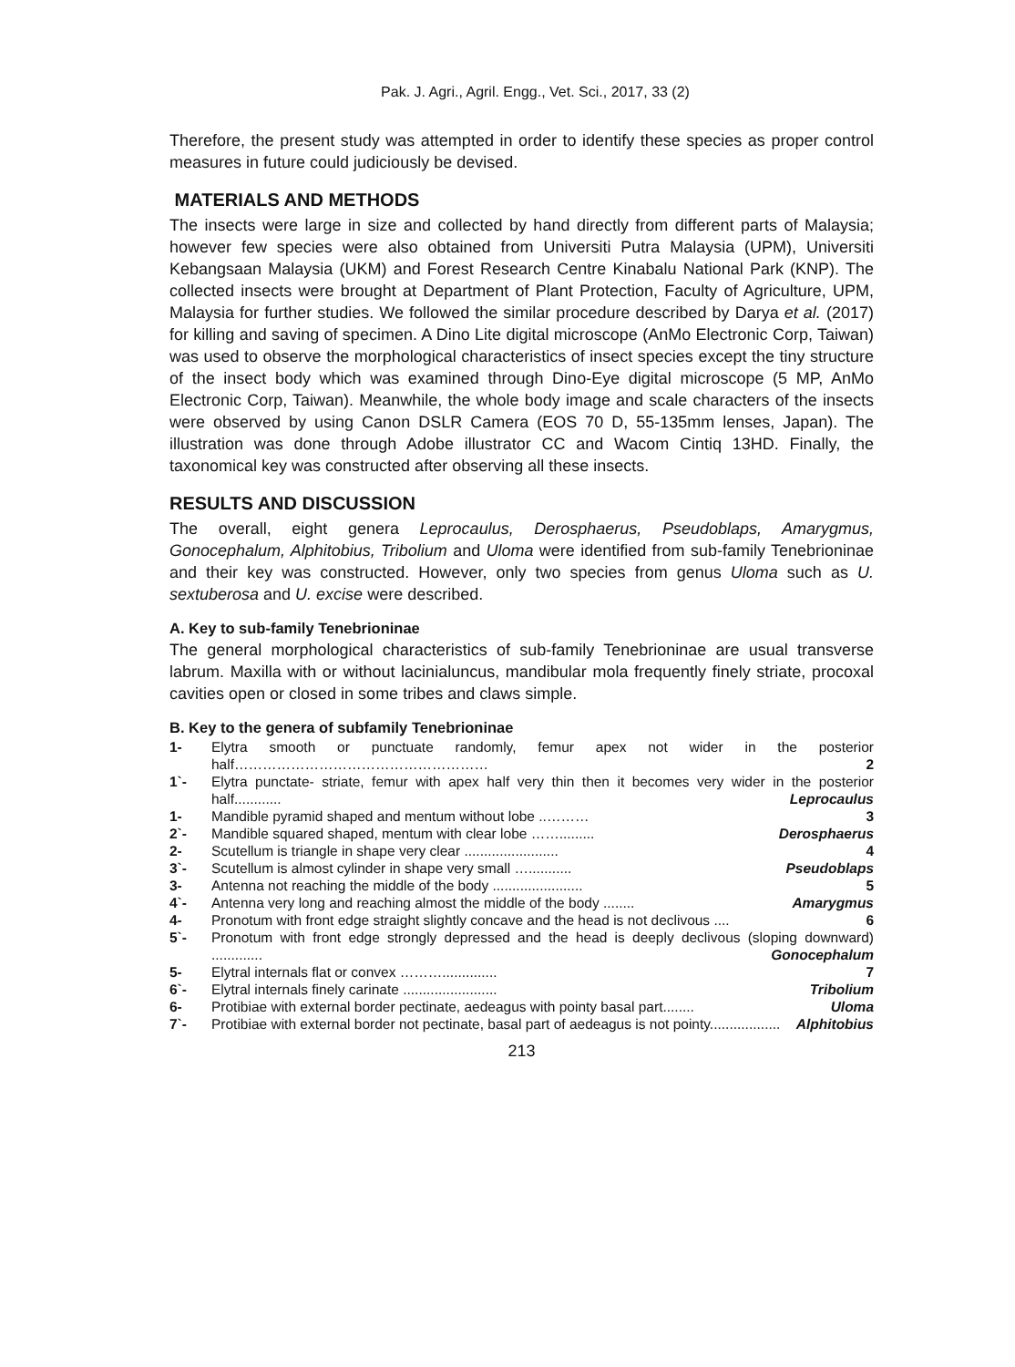Pak. J. Agri., Agril. Engg., Vet. Sci., 2017, 33 (2)
Therefore, the present study was attempted in order to identify these species as proper control measures in future could judiciously be devised.
MATERIALS AND METHODS
The insects were large in size and collected by hand directly from different parts of Malaysia; however few species were also obtained from Universiti Putra Malaysia (UPM), Universiti Kebangsaan Malaysia (UKM) and Forest Research Centre Kinabalu National Park (KNP). The collected insects were brought at Department of Plant Protection, Faculty of Agriculture, UPM, Malaysia for further studies. We followed the similar procedure described by Darya et al. (2017) for killing and saving of specimen. A Dino Lite digital microscope (AnMo Electronic Corp, Taiwan) was used to observe the morphological characteristics of insect species except the tiny structure of the insect body which was examined through Dino-Eye digital microscope (5 MP, AnMo Electronic Corp, Taiwan). Meanwhile, the whole body image and scale characters of the insects were observed by using Canon DSLR Camera (EOS 70 D, 55-135mm lenses, Japan). The illustration was done through Adobe illustrator CC and Wacom Cintiq 13HD. Finally, the taxonomical key was constructed after observing all these insects.
RESULTS AND DISCUSSION
The overall, eight genera Leprocaulus, Derosphaerus, Pseudoblaps, Amarygmus, Gonocephalum, Alphitobius, Tribolium and Uloma were identified from sub-family Tenebrioninae and their key was constructed. However, only two species from genus Uloma such as U. sextuberosa and U. excise were described.
A. Key to sub-family Tenebrioninae
The general morphological characteristics of sub-family Tenebrioninae are usual transverse labrum. Maxilla with or without lacinialuncus, mandibular mola frequently finely striate, procoxal cavities open or closed in some tribes and claws simple.
B. Key to the genera of subfamily Tenebrioninae
| 1- | Elytra smooth or punctuate randomly, femur apex not wider in the posterior half……………………………………………… 2 |
| 1`- | Elytra punctate- striate, femur with apex half very thin then it becomes very wider in the posterior half............ Leprocaulus |
| 1- | Mandible pyramid shaped and mentum without lobe ..……… 3 |
| 2`- | Mandible squared shaped, mentum with clear lobe ……......... Derosphaerus |
| 2- | Scutellum is triangle in shape very clear ........................ 4 |
| 3`- | Scutellum is almost cylinder in shape very small …........... Pseudoblaps |
| 3- | Antenna not reaching the middle of the body ....................... 5 |
| 4`- | Antenna very long and reaching almost the middle of the body ........ Amarygmus |
| 4- | Pronotum with front edge straight slightly concave and the head is not declivous .... 6 |
| 5`- | Pronotum with front edge strongly depressed and the head is deeply declivous (sloping downward) ............. Gonocephalum |
| 5- | Elytral internals flat or convex ……….............. 7 |
| 6`- | Elytral internals finely carinate ........................ Tribolium |
| 6- | Protibiae with external border pectinate, aedeagus with pointy basal part........ Uloma |
| 7`- | Protibiae with external border not pectinate, basal part of aedeagus is not pointy.................. Alphitobius |
213